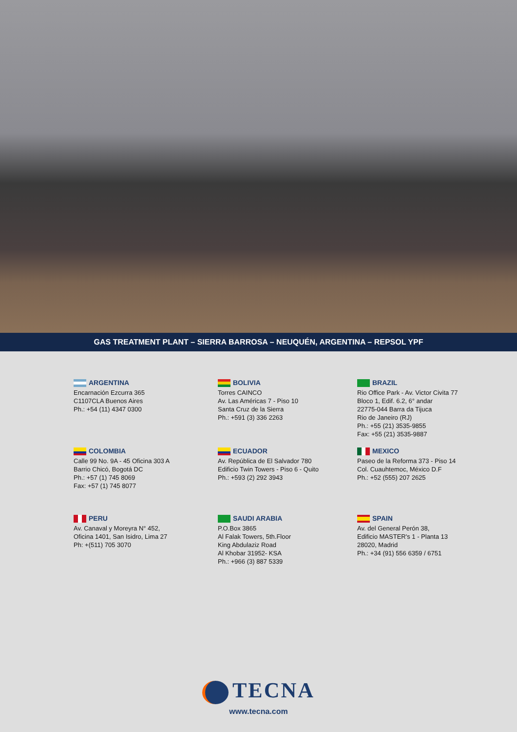GAS TREATMENT PLANT – SIERRA BARROSA – NEUQUÉN, ARGENTINA – REPSOL YPF
ARGENTINA
Encarnación Ezcurra 365
C1107CLA Buenos Aires
Ph.: +54 (11) 4347 0300
BOLIVIA
Torres CAINCO
Av. Las Américas 7 - Piso 10
Santa Cruz de la Sierra
Ph.: +591 (3) 336 2263
BRAZIL
Rio Office Park - Av. Victor Civita 77
Bloco 1, Edif. 6.2, 6° andar
22775-044 Barra da Tijuca
Rio de Janeiro (RJ)
Ph.: +55 (21) 3535-9855
Fax: +55 (21) 3535-9887
COLOMBIA
Calle 99 No. 9A - 45 Oficina 303 A
Barrio Chicó, Bogotá DC
Ph.: +57 (1) 745 8069
Fax: +57 (1) 745 8077
ECUADOR
Av. República de El Salvador 780
Edificio Twin Towers - Piso 6 - Quito
Ph.: +593 (2) 292 3943
MEXICO
Paseo de la Reforma 373 - Piso 14
Col. Cuauhtemoc, México D.F
Ph.: +52 (555) 207 2625
PERU
Av. Canaval y Moreyra N° 452,
Oficina 1401, San Isidro, Lima 27
Ph: +(511) 705 3070
SAUDI ARABIA
P.O.Box 3865
Al Falak Towers, 5th.Floor
King Abdulaziz Road
Al Khobar 31952- KSA
Ph.: +966 (3) 887 5339
SPAIN
Av. del General Perón 38,
Edificio MASTER's 1 - Planta 13
28020, Madrid
Ph.: +34 (91) 556 6359 / 6751
TECNA
www.tecna.com